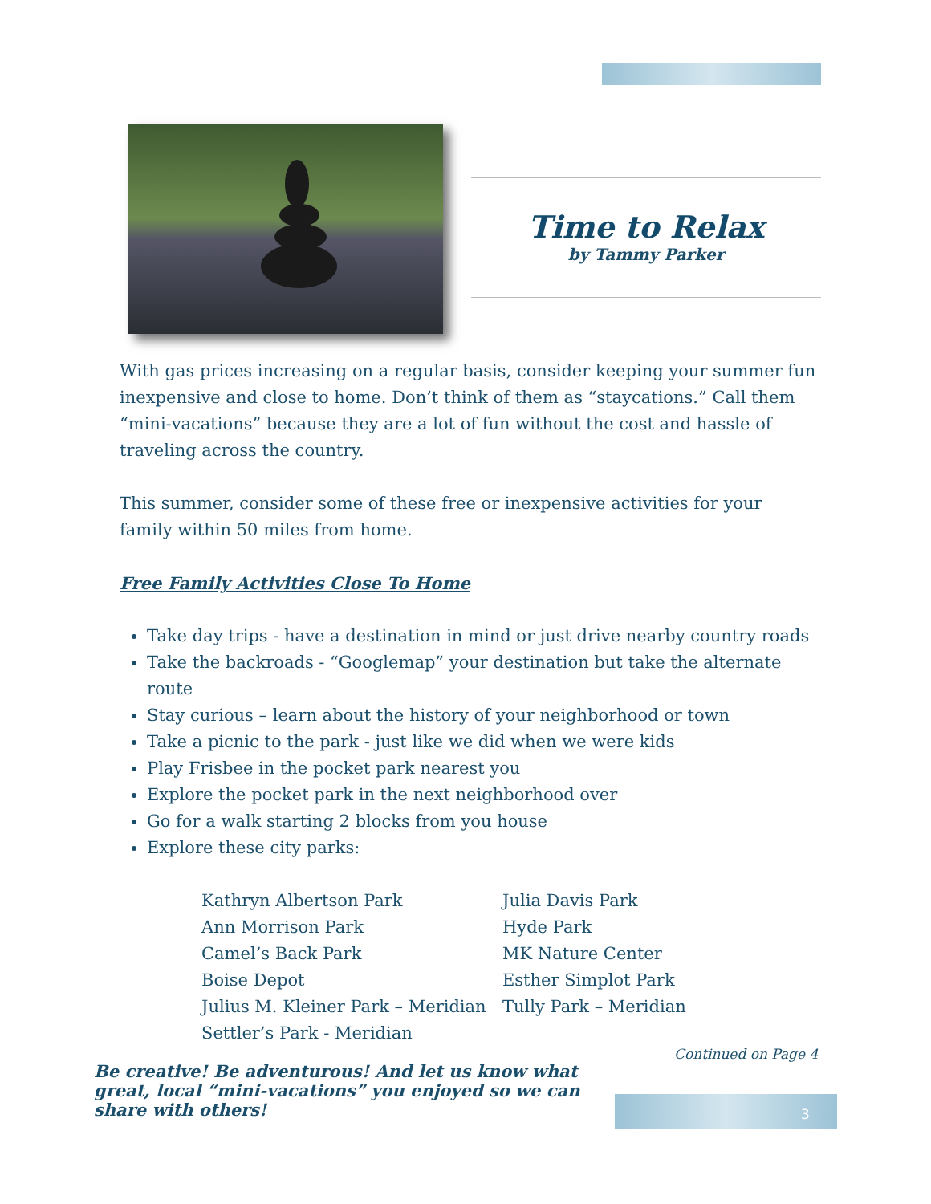Time to Relax
by Tammy Parker
With gas prices increasing on a regular basis, consider keeping your summer fun inexpensive and close to home. Don’t think of them as “staycations.” Call them “mini-vacations” because they are a lot of fun without the cost and hassle of traveling across the country.
This summer, consider some of these free or inexpensive activities for your family within 50 miles from home.
Free Family Activities Close To Home
Take day trips - have a destination in mind or just drive nearby country roads
Take the backroads - “Googlemap” your destination but take the alternate route
Stay curious – learn about the history of your neighborhood or town
Take a picnic to the park - just like we did when we were kids
Play Frisbee in the pocket park nearest you
Explore the pocket park in the next neighborhood over
Go for a walk starting 2 blocks from you house
Explore these city parks:
Kathryn Albertson Park
Ann Morrison Park
Camel’s Back Park
Boise Depot
Julius M. Kleiner Park – Meridian
Settler’s Park - Meridian
Julia Davis Park
Hyde Park
MK Nature Center
Esther Simplot Park
Tully Park – Meridian
Continued on Page 4
Be creative! Be adventurous! And let us know what great, local “mini-vacations” you enjoyed so we can share with others!
3